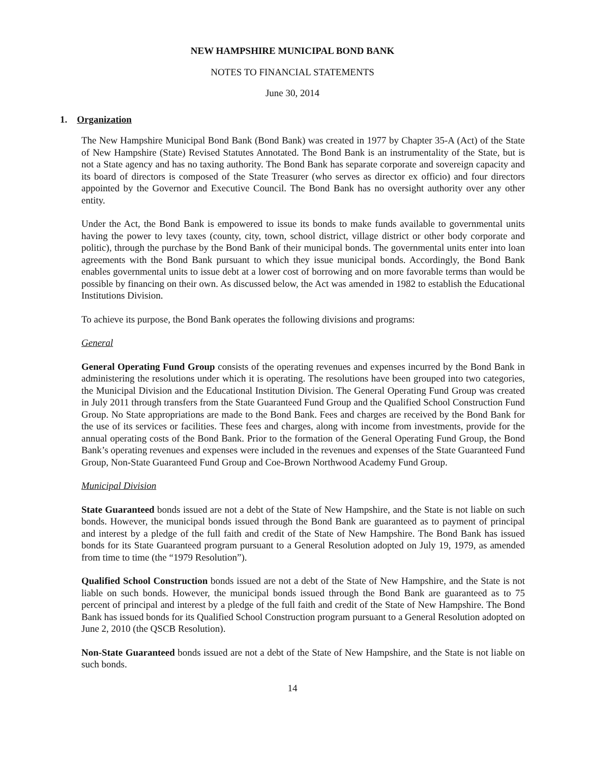NEW HAMPSHIRE MUNICIPAL BOND BANK
NOTES TO FINANCIAL STATEMENTS
June 30, 2014
1. Organization
The New Hampshire Municipal Bond Bank (Bond Bank) was created in 1977 by Chapter 35-A (Act) of the State of New Hampshire (State) Revised Statutes Annotated. The Bond Bank is an instrumentality of the State, but is not a State agency and has no taxing authority. The Bond Bank has separate corporate and sovereign capacity and its board of directors is composed of the State Treasurer (who serves as director ex officio) and four directors appointed by the Governor and Executive Council. The Bond Bank has no oversight authority over any other entity.
Under the Act, the Bond Bank is empowered to issue its bonds to make funds available to governmental units having the power to levy taxes (county, city, town, school district, village district or other body corporate and politic), through the purchase by the Bond Bank of their municipal bonds. The governmental units enter into loan agreements with the Bond Bank pursuant to which they issue municipal bonds. Accordingly, the Bond Bank enables governmental units to issue debt at a lower cost of borrowing and on more favorable terms than would be possible by financing on their own. As discussed below, the Act was amended in 1982 to establish the Educational Institutions Division.
To achieve its purpose, the Bond Bank operates the following divisions and programs:
General
General Operating Fund Group consists of the operating revenues and expenses incurred by the Bond Bank in administering the resolutions under which it is operating. The resolutions have been grouped into two categories, the Municipal Division and the Educational Institution Division. The General Operating Fund Group was created in July 2011 through transfers from the State Guaranteed Fund Group and the Qualified School Construction Fund Group. No State appropriations are made to the Bond Bank. Fees and charges are received by the Bond Bank for the use of its services or facilities. These fees and charges, along with income from investments, provide for the annual operating costs of the Bond Bank. Prior to the formation of the General Operating Fund Group, the Bond Bank’s operating revenues and expenses were included in the revenues and expenses of the State Guaranteed Fund Group, Non-State Guaranteed Fund Group and Coe-Brown Northwood Academy Fund Group.
Municipal Division
State Guaranteed bonds issued are not a debt of the State of New Hampshire, and the State is not liable on such bonds. However, the municipal bonds issued through the Bond Bank are guaranteed as to payment of principal and interest by a pledge of the full faith and credit of the State of New Hampshire. The Bond Bank has issued bonds for its State Guaranteed program pursuant to a General Resolution adopted on July 19, 1979, as amended from time to time (the “1979 Resolution”).
Qualified School Construction bonds issued are not a debt of the State of New Hampshire, and the State is not liable on such bonds. However, the municipal bonds issued through the Bond Bank are guaranteed as to 75 percent of principal and interest by a pledge of the full faith and credit of the State of New Hampshire. The Bond Bank has issued bonds for its Qualified School Construction program pursuant to a General Resolution adopted on June 2, 2010 (the QSCB Resolution).
Non-State Guaranteed bonds issued are not a debt of the State of New Hampshire, and the State is not liable on such bonds.
14